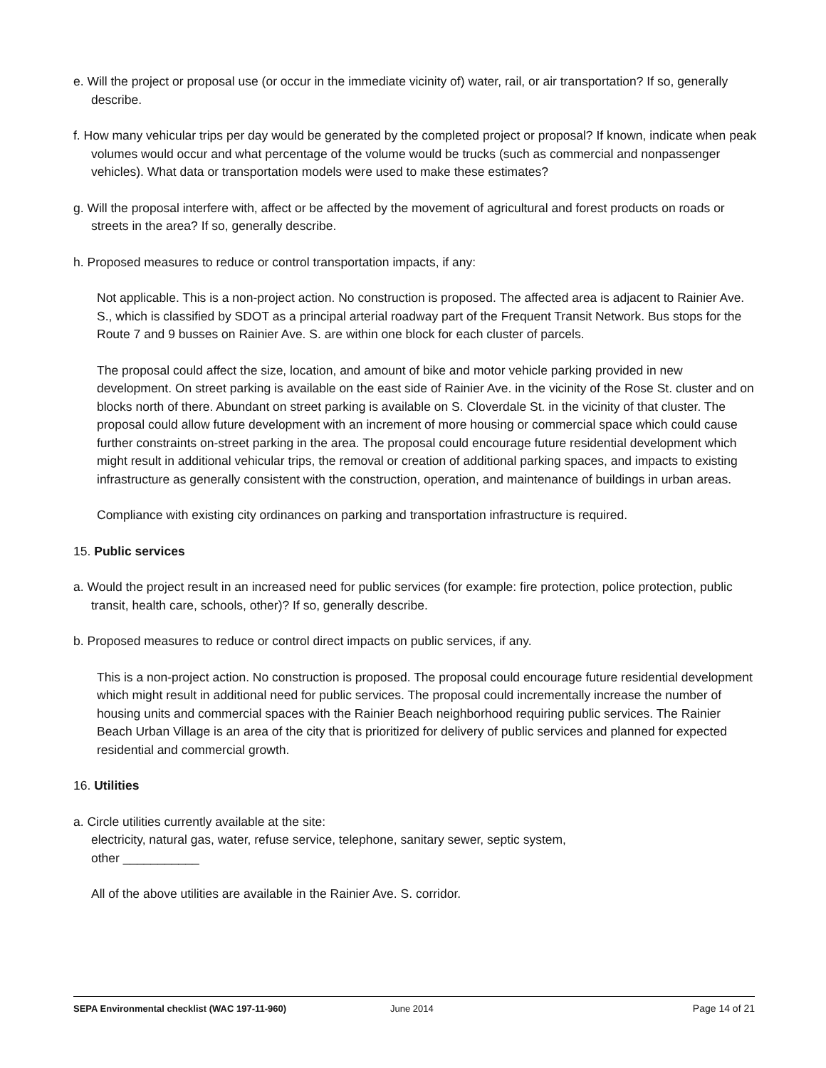e. Will the project or proposal use (or occur in the immediate vicinity of) water, rail, or air transportation? If so, generally describe.
f. How many vehicular trips per day would be generated by the completed project or proposal? If known, indicate when peak volumes would occur and what percentage of the volume would be trucks (such as commercial and nonpassenger vehicles). What data or transportation models were used to make these estimates?
g. Will the proposal interfere with, affect or be affected by the movement of agricultural and forest products on roads or streets in the area? If so, generally describe.
h. Proposed measures to reduce or control transportation impacts, if any:
Not applicable. This is a non-project action. No construction is proposed. The affected area is adjacent to Rainier Ave. S., which is classified by SDOT as a principal arterial roadway part of the Frequent Transit Network. Bus stops for the Route 7 and 9 busses on Rainier Ave. S. are within one block for each cluster of parcels.
The proposal could affect the size, location, and amount of bike and motor vehicle parking provided in new development. On street parking is available on the east side of Rainier Ave. in the vicinity of the Rose St. cluster and on blocks north of there. Abundant on street parking is available on S. Cloverdale St. in the vicinity of that cluster. The proposal could allow future development with an increment of more housing or commercial space which could cause further constraints on-street parking in the area. The proposal could encourage future residential development which might result in additional vehicular trips, the removal or creation of additional parking spaces, and impacts to existing infrastructure as generally consistent with the construction, operation, and maintenance of buildings in urban areas.
Compliance with existing city ordinances on parking and transportation infrastructure is required.
15. Public services
a. Would the project result in an increased need for public services (for example: fire protection, police protection, public transit, health care, schools, other)? If so, generally describe.
b. Proposed measures to reduce or control direct impacts on public services, if any.
This is a non-project action. No construction is proposed. The proposal could encourage future residential development which might result in additional need for public services. The proposal could incrementally increase the number of housing units and commercial spaces with the Rainier Beach neighborhood requiring public services. The Rainier Beach Urban Village is an area of the city that is prioritized for delivery of public services and planned for expected residential and commercial growth.
16. Utilities
a. Circle utilities currently available at the site:
electricity, natural gas, water, refuse service, telephone, sanitary sewer, septic system,
other ___________
All of the above utilities are available in the Rainier Ave. S. corridor.
SEPA Environmental checklist (WAC 197-11-960) June 2014 Page 14 of 21